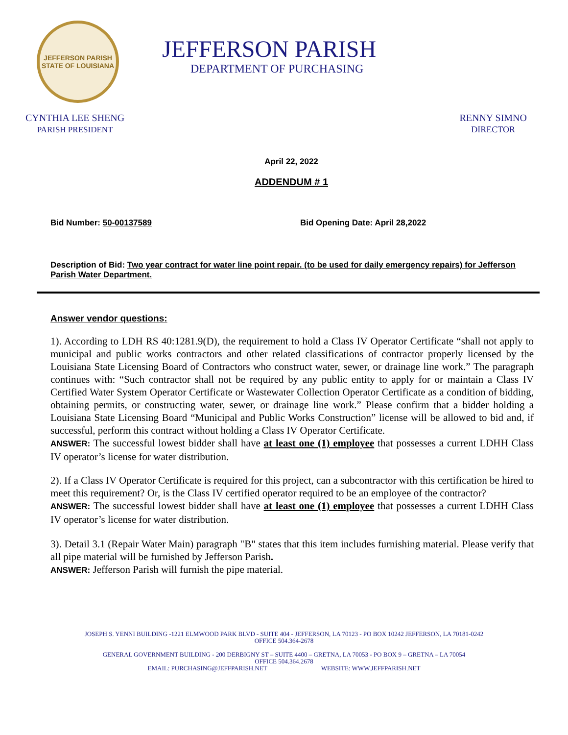JEFFERSON PARISH
STATE OF LOUISIANA
JEFFERSON PARISH
DEPARTMENT OF PURCHASING
CYNTHIA LEE SHENG
PARISH PRESIDENT
RENNY SIMNO
DIRECTOR
April 22, 2022
ADDENDUM # 1
Bid Number: 50-00137589 Bid Opening Date: April 28,2022
Description of Bid: Two year contract for water line point repair. (to be used for daily emergency repairs) for Jefferson Parish Water Department.
Answer vendor questions:
1). According to LDH RS 40:1281.9(D), the requirement to hold a Class IV Operator Certificate “shall not apply to municipal and public works contractors and other related classifications of contractor properly licensed by the Louisiana State Licensing Board of Contractors who construct water, sewer, or drainage line work.” The paragraph continues with: “Such contractor shall not be required by any public entity to apply for or maintain a Class IV Certified Water System Operator Certificate or Wastewater Collection Operator Certificate as a condition of bidding, obtaining permits, or constructing water, sewer, or drainage line work.” Please confirm that a bidder holding a Louisiana State Licensing Board “Municipal and Public Works Construction” license will be allowed to bid and, if successful, perform this contract without holding a Class IV Operator Certificate.
ANSWER: The successful lowest bidder shall have at least one (1) employee that possesses a current LDHH Class IV operator’s license for water distribution.
2). If a Class IV Operator Certificate is required for this project, can a subcontractor with this certification be hired to meet this requirement? Or, is the Class IV certified operator required to be an employee of the contractor?
ANSWER: The successful lowest bidder shall have at least one (1) employee that possesses a current LDHH Class IV operator’s license for water distribution.
3). Detail 3.1 (Repair Water Main) paragraph "B" states that this item includes furnishing material. Please verify that all pipe material will be furnished by Jefferson Parish.
ANSWER: Jefferson Parish will furnish the pipe material.
JOSEPH S. YENNI BUILDING -1221 ELMWOOD PARK BLVD - SUITE 404 - JEFFERSON, LA 70123 - PO BOX 10242 JEFFERSON, LA 70181-0242
OFFICE 504.364-2678
GENERAL GOVERNMENT BUILDING - 200 DERBIGNY ST – SUITE 4400 – GRETNA, LA 70053 - PO BOX 9 – GRETNA – LA 70054
OFFICE 504.364.2678
EMAIL: PURCHASING@JEFFPARISH.NET WEBSITE: WWW.JEFFPARISH.NET